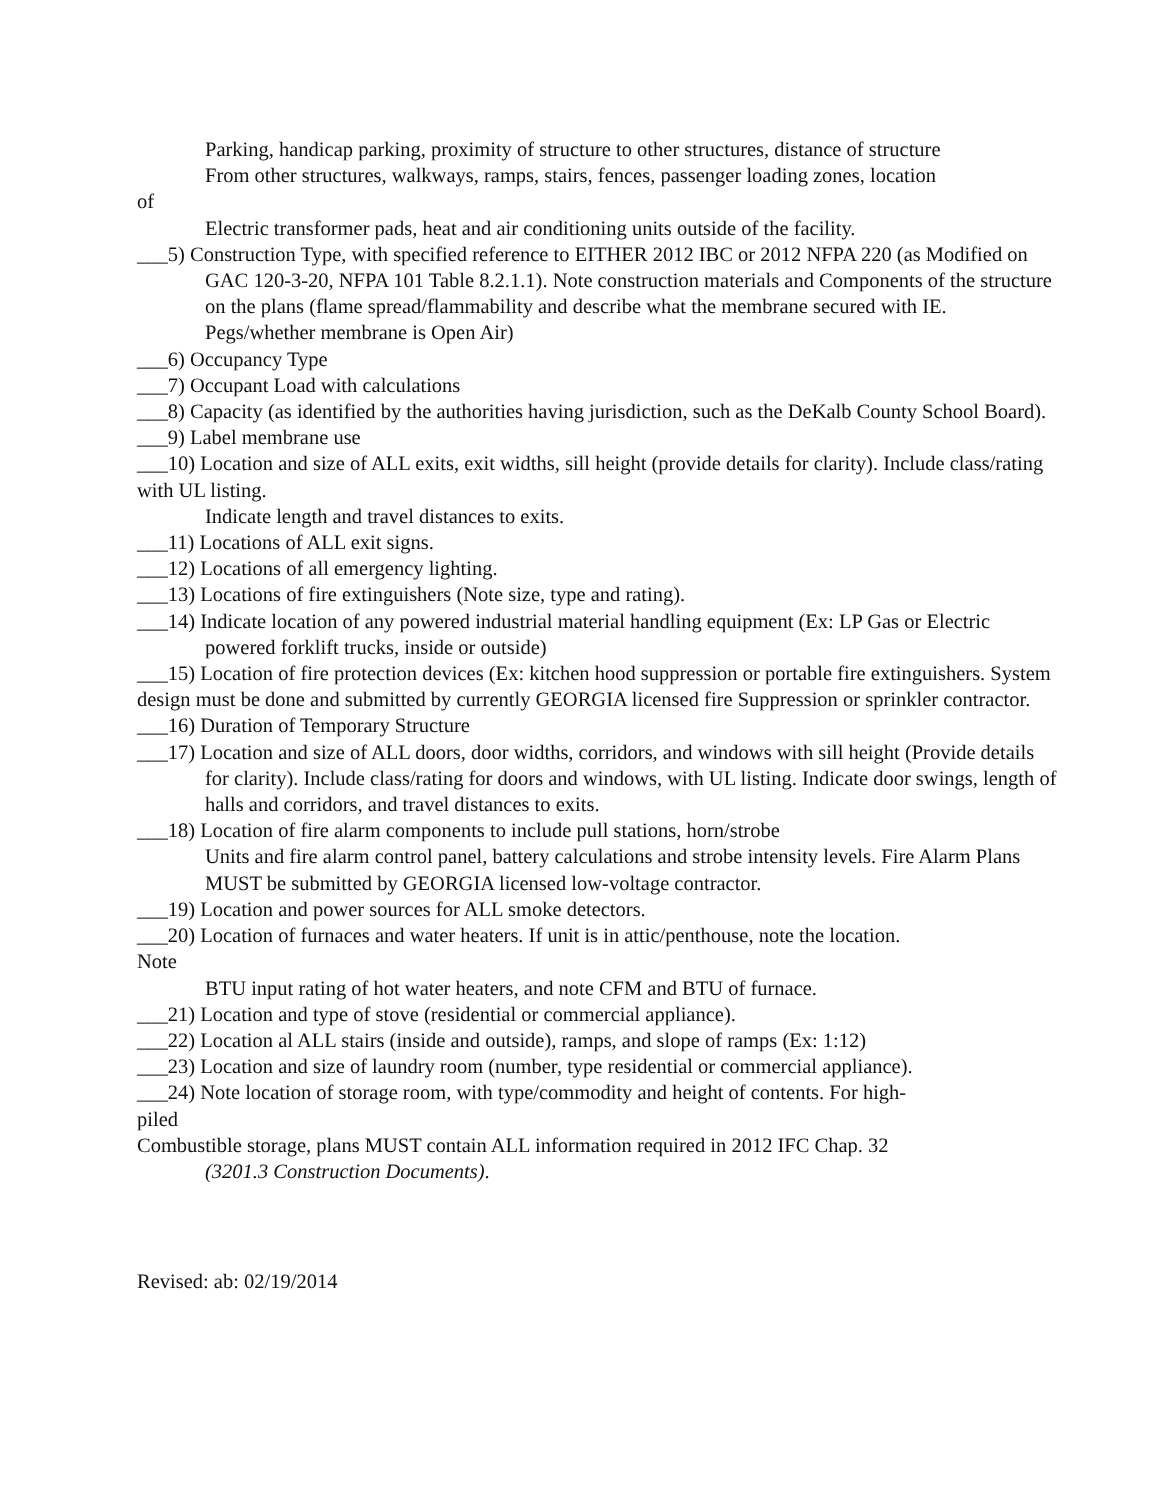Parking, handicap parking, proximity of structure to other structures, distance of structure
From other structures, walkways, ramps, stairs, fences, passenger loading zones, location
of
Electric transformer pads, heat and air conditioning units outside of the facility.
___5) Construction Type, with specified reference to EITHER 2012 IBC or 2012 NFPA 220 (as Modified on GAC 120-3-20, NFPA 101 Table 8.2.1.1). Note construction materials and Components of the structure on the plans (flame spread/flammability and describe what the membrane secured with IE. Pegs/whether membrane is Open Air)
___6) Occupancy Type
___7) Occupant Load with calculations
___8) Capacity (as identified by the authorities having jurisdiction, such as the DeKalb County School Board).
___9) Label membrane use
___10) Location and size of ALL exits, exit widths, sill height (provide details for clarity). Include class/rating with UL listing.
Indicate length and travel distances to exits.
___11) Locations of ALL exit signs.
___12) Locations of all emergency lighting.
___13) Locations of fire extinguishers (Note size, type and rating).
___14) Indicate location of any powered industrial material handling equipment (Ex: LP Gas or Electric powered forklift trucks, inside or outside)
___15) Location of fire protection devices (Ex: kitchen hood suppression or portable fire extinguishers. System design must be done and submitted by currently GEORGIA licensed fire Suppression or sprinkler contractor.
___16) Duration of Temporary Structure
___17) Location and size of ALL doors, door widths, corridors, and windows with sill height (Provide details for clarity). Include class/rating for doors and windows, with UL listing. Indicate door swings, length of halls and corridors, and travel distances to exits.
___18) Location of fire alarm components to include pull stations, horn/strobe
Units and fire alarm control panel, battery calculations and strobe intensity levels. Fire Alarm Plans MUST be submitted by GEORGIA licensed low-voltage contractor.
___19) Location and power sources for ALL smoke detectors.
___20) Location of furnaces and water heaters. If unit is in attic/penthouse, note the location.
Note
BTU input rating of hot water heaters, and note CFM and BTU of furnace.
___21) Location and type of stove (residential or commercial appliance).
___22) Location al ALL stairs (inside and outside), ramps, and slope of ramps (Ex: 1:12)
___23) Location and size of laundry room (number, type residential or commercial appliance).
___24) Note location of storage room, with type/commodity and height of contents. For high-
piled
Combustible storage, plans MUST contain ALL information required in 2012 IFC Chap. 32
(3201.3 Construction Documents).
Revised: ab: 02/19/2014